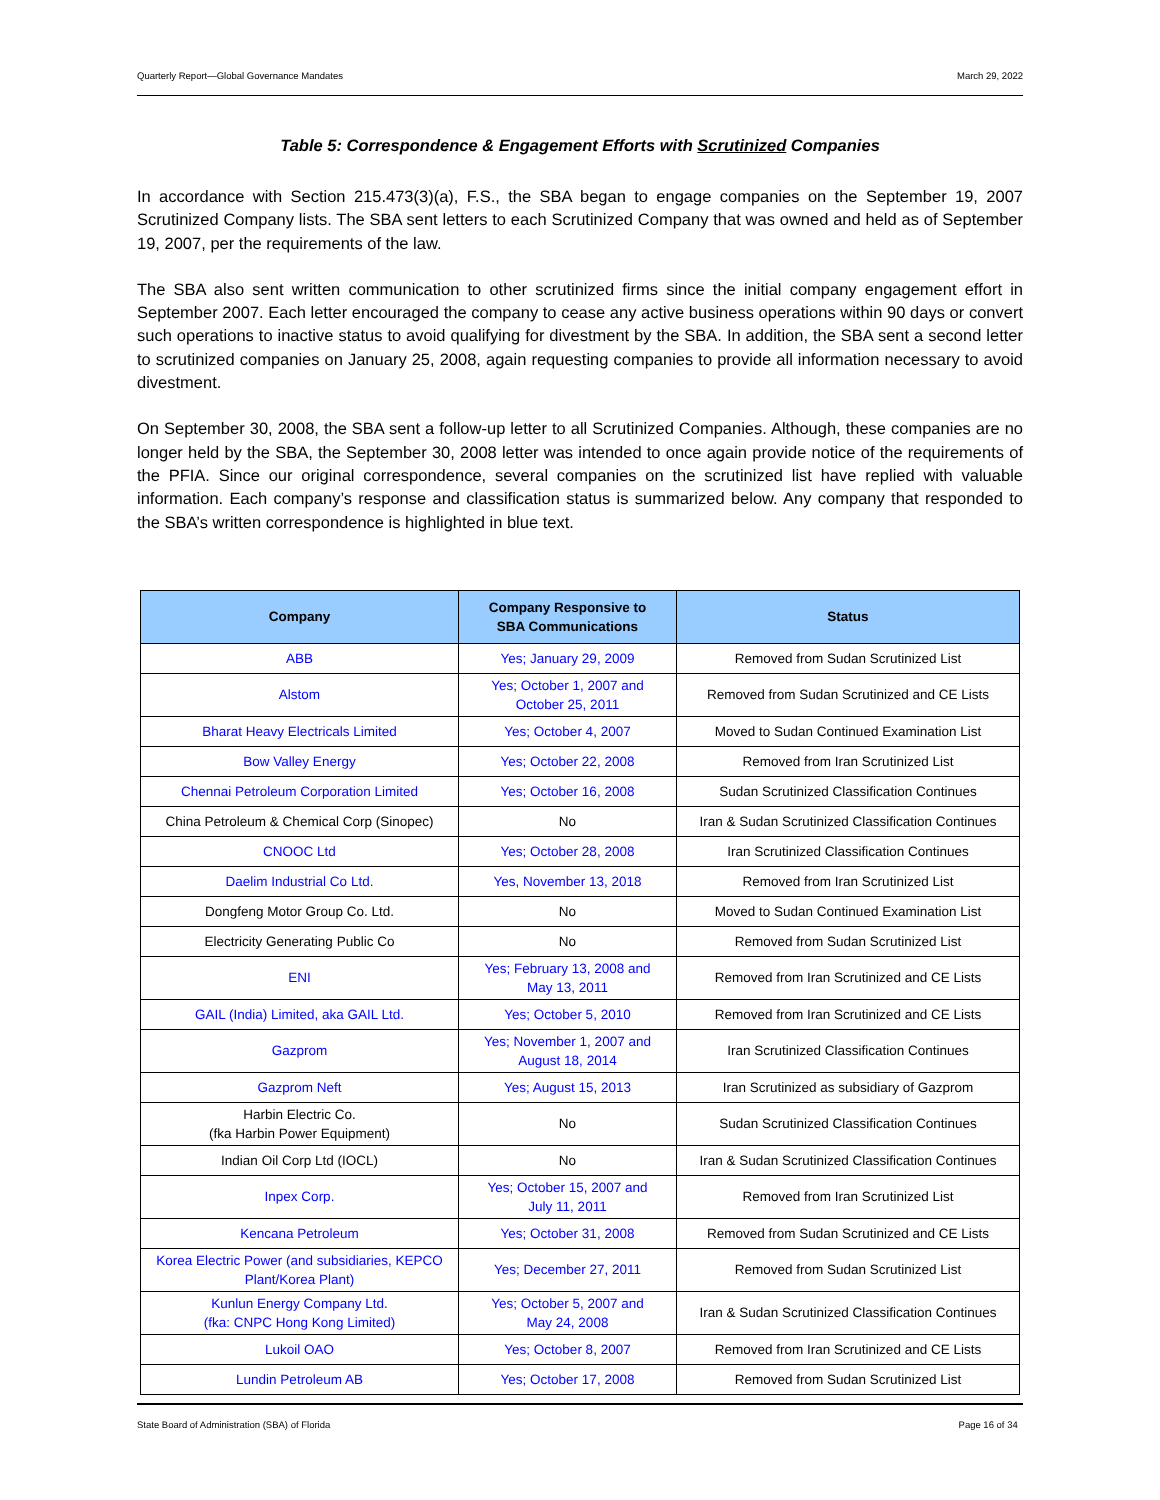Quarterly Report—Global Governance Mandates March 29, 2022
Table 5: Correspondence & Engagement Efforts with Scrutinized Companies
In accordance with Section 215.473(3)(a), F.S., the SBA began to engage companies on the September 19, 2007 Scrutinized Company lists. The SBA sent letters to each Scrutinized Company that was owned and held as of September 19, 2007, per the requirements of the law.
The SBA also sent written communication to other scrutinized firms since the initial company engagement effort in September 2007. Each letter encouraged the company to cease any active business operations within 90 days or convert such operations to inactive status to avoid qualifying for divestment by the SBA. In addition, the SBA sent a second letter to scrutinized companies on January 25, 2008, again requesting companies to provide all information necessary to avoid divestment.
On September 30, 2008, the SBA sent a follow-up letter to all Scrutinized Companies. Although, these companies are no longer held by the SBA, the September 30, 2008 letter was intended to once again provide notice of the requirements of the PFIA. Since our original correspondence, several companies on the scrutinized list have replied with valuable information. Each company’s response and classification status is summarized below. Any company that responded to the SBA’s written correspondence is highlighted in blue text.
| Company | Company Responsive to SBA Communications | Status |
| --- | --- | --- |
| ABB | Yes; January 29, 2009 | Removed from Sudan Scrutinized List |
| Alstom | Yes; October 1, 2007 and October 25, 2011 | Removed from Sudan Scrutinized and CE Lists |
| Bharat Heavy Electricals Limited | Yes; October 4, 2007 | Moved to Sudan Continued Examination List |
| Bow Valley Energy | Yes; October 22, 2008 | Removed from Iran Scrutinized List |
| Chennai Petroleum Corporation Limited | Yes; October 16, 2008 | Sudan Scrutinized Classification Continues |
| China Petroleum & Chemical Corp (Sinopec) | No | Iran & Sudan Scrutinized Classification Continues |
| CNOOC Ltd | Yes; October 28, 2008 | Iran Scrutinized Classification Continues |
| Daelim Industrial Co Ltd. | Yes, November 13, 2018 | Removed from Iran Scrutinized List |
| Dongfeng Motor Group Co. Ltd. | No | Moved to Sudan Continued Examination List |
| Electricity Generating Public Co | No | Removed from Sudan Scrutinized List |
| ENI | Yes; February 13, 2008 and May 13, 2011 | Removed from Iran Scrutinized and CE Lists |
| GAIL (India) Limited, aka GAIL Ltd. | Yes; October 5, 2010 | Removed from Iran Scrutinized and CE Lists |
| Gazprom | Yes; November 1, 2007 and August 18, 2014 | Iran Scrutinized Classification Continues |
| Gazprom Neft | Yes; August 15, 2013 | Iran Scrutinized as subsidiary of Gazprom |
| Harbin Electric Co. (fka Harbin Power Equipment) | No | Sudan Scrutinized Classification Continues |
| Indian Oil Corp Ltd (IOCL) | No | Iran & Sudan Scrutinized Classification Continues |
| Inpex Corp. | Yes; October 15, 2007 and July 11, 2011 | Removed from Iran Scrutinized List |
| Kencana Petroleum | Yes; October 31, 2008 | Removed from Sudan Scrutinized and CE Lists |
| Korea Electric Power (and subsidiaries, KEPCO Plant/Korea Plant) | Yes; December 27, 2011 | Removed from Sudan Scrutinized List |
| Kunlun Energy Company Ltd. (fka: CNPC Hong Kong Limited) | Yes; October 5, 2007 and May 24, 2008 | Iran & Sudan Scrutinized Classification Continues |
| Lukoil OAO | Yes; October 8, 2007 | Removed from Iran Scrutinized and CE Lists |
| Lundin Petroleum AB | Yes; October 17, 2008 | Removed from Sudan Scrutinized List |
State Board of Administration (SBA) of Florida Page 16 of 34